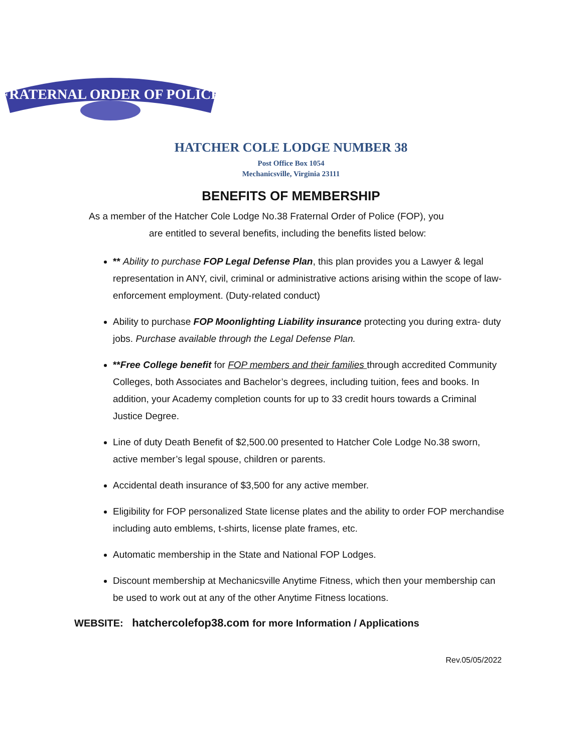FRATERNAL ORDER OF POLICE
HATCHER COLE LODGE NUMBER 38
Post Office Box 1054
Mechanicsville, Virginia 23111
BENEFITS OF MEMBERSHIP
As a member of the Hatcher Cole Lodge No.38 Fraternal Order of Police (FOP), you
are entitled to several benefits, including the benefits listed below:
** Ability to purchase FOP Legal Defense Plan, this plan provides you a Lawyer & legal representation in ANY, civil, criminal or administrative actions arising within the scope of law-enforcement employment. (Duty-related conduct)
Ability to purchase FOP Moonlighting Liability insurance protecting you during extra- duty jobs. Purchase available through the Legal Defense Plan.
**Free College benefit for FOP members and their families through accredited Community Colleges, both Associates and Bachelor’s degrees, including tuition, fees and books. In addition, your Academy completion counts for up to 33 credit hours towards a Criminal Justice Degree.
Line of duty Death Benefit of $2,500.00 presented to Hatcher Cole Lodge No.38 sworn, active member’s legal spouse, children or parents.
Accidental death insurance of $3,500 for any active member.
Eligibility for FOP personalized State license plates and the ability to order FOP merchandise including auto emblems, t-shirts, license plate frames, etc.
Automatic membership in the State and National FOP Lodges.
Discount membership at Mechanicsville Anytime Fitness, which then your membership can be used to work out at any of the other Anytime Fitness locations.
WEBSITE: hatchercolefop38.com for more Information / Applications
Rev.05/05/2022